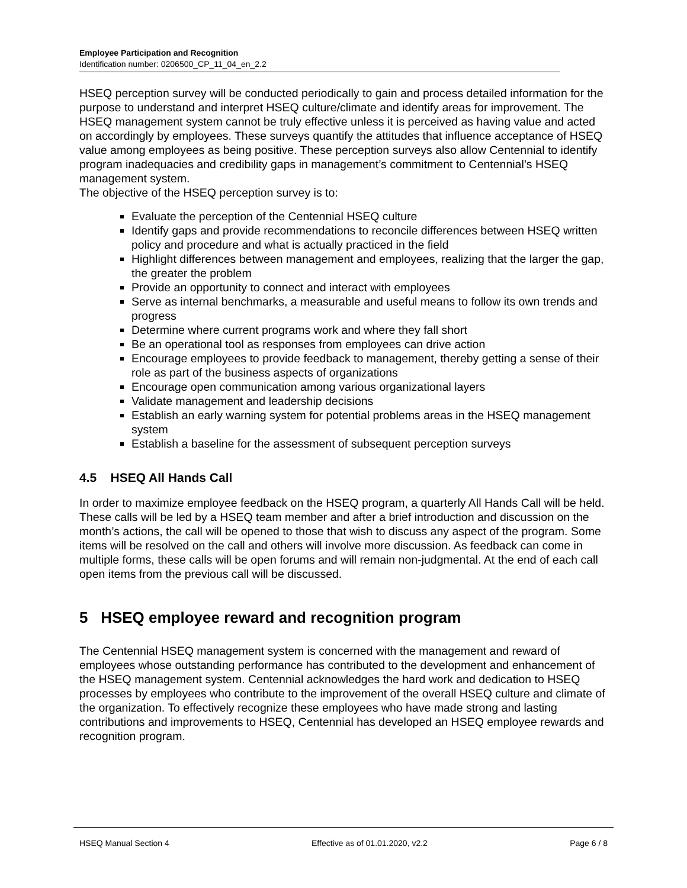Employee Participation and Recognition
Identification number: 0206500_CP_11_04_en_2.2
HSEQ perception survey will be conducted periodically to gain and process detailed information for the purpose to understand and interpret HSEQ culture/climate and identify areas for improvement. The HSEQ management system cannot be truly effective unless it is perceived as having value and acted on accordingly by employees. These surveys quantify the attitudes that influence acceptance of HSEQ value among employees as being positive. These perception surveys also allow Centennial to identify program inadequacies and credibility gaps in management’s commitment to Centennial’s HSEQ management system.
The objective of the HSEQ perception survey is to:
Evaluate the perception of the Centennial HSEQ culture
Identify gaps and provide recommendations to reconcile differences between HSEQ written policy and procedure and what is actually practiced in the field
Highlight differences between management and employees, realizing that the larger the gap, the greater the problem
Provide an opportunity to connect and interact with employees
Serve as internal benchmarks, a measurable and useful means to follow its own trends and progress
Determine where current programs work and where they fall short
Be an operational tool as responses from employees can drive action
Encourage employees to provide feedback to management, thereby getting a sense of their role as part of the business aspects of organizations
Encourage open communication among various organizational layers
Validate management and leadership decisions
Establish an early warning system for potential problems areas in the HSEQ management system
Establish a baseline for the assessment of subsequent perception surveys
4.5 HSEQ All Hands Call
In order to maximize employee feedback on the HSEQ program, a quarterly All Hands Call will be held. These calls will be led by a HSEQ team member and after a brief introduction and discussion on the month’s actions, the call will be opened to those that wish to discuss any aspect of the program. Some items will be resolved on the call and others will involve more discussion. As feedback can come in multiple forms, these calls will be open forums and will remain non-judgmental. At the end of each call open items from the previous call will be discussed.
5 HSEQ employee reward and recognition program
The Centennial HSEQ management system is concerned with the management and reward of employees whose outstanding performance has contributed to the development and enhancement of the HSEQ management system. Centennial acknowledges the hard work and dedication to HSEQ processes by employees who contribute to the improvement of the overall HSEQ culture and climate of the organization. To effectively recognize these employees who have made strong and lasting contributions and improvements to HSEQ, Centennial has developed an HSEQ employee rewards and recognition program.
HSEQ Manual Section 4 Effective as of 01.01.2020, v2.2 Page 6 / 8